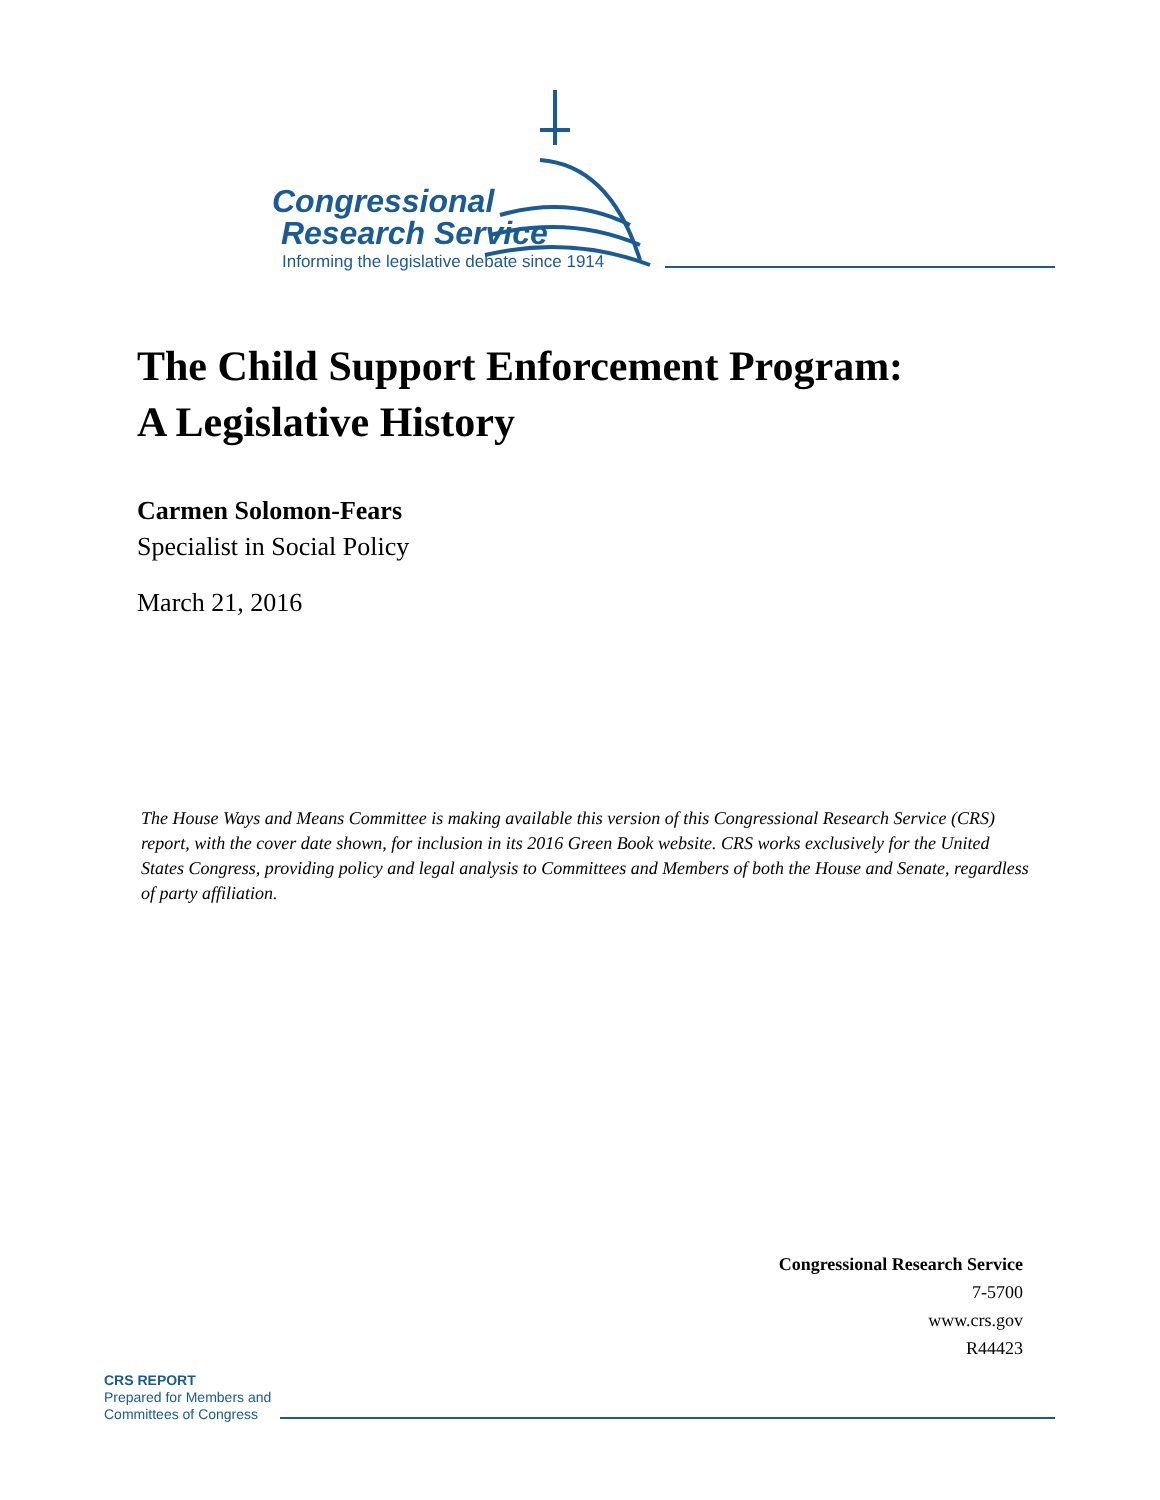Congressional
Research Service
Informing the legislative debate since 1914
The Child Support Enforcement Program:
A Legislative History
Carmen Solomon-Fears
Specialist in Social Policy
March 21, 2016
The House Ways and Means Committee is making available this version of this Congressional Research Service (CRS) report, with the cover date shown, for inclusion in its 2016 Green Book website. CRS works exclusively for the United States Congress, providing policy and legal analysis to Committees and Members of both the House and Senate, regardless of party affiliation.
Congressional Research Service
7-5700
www.crs.gov
R44423
CRS REPORT
Prepared for Members and
Committees of Congress